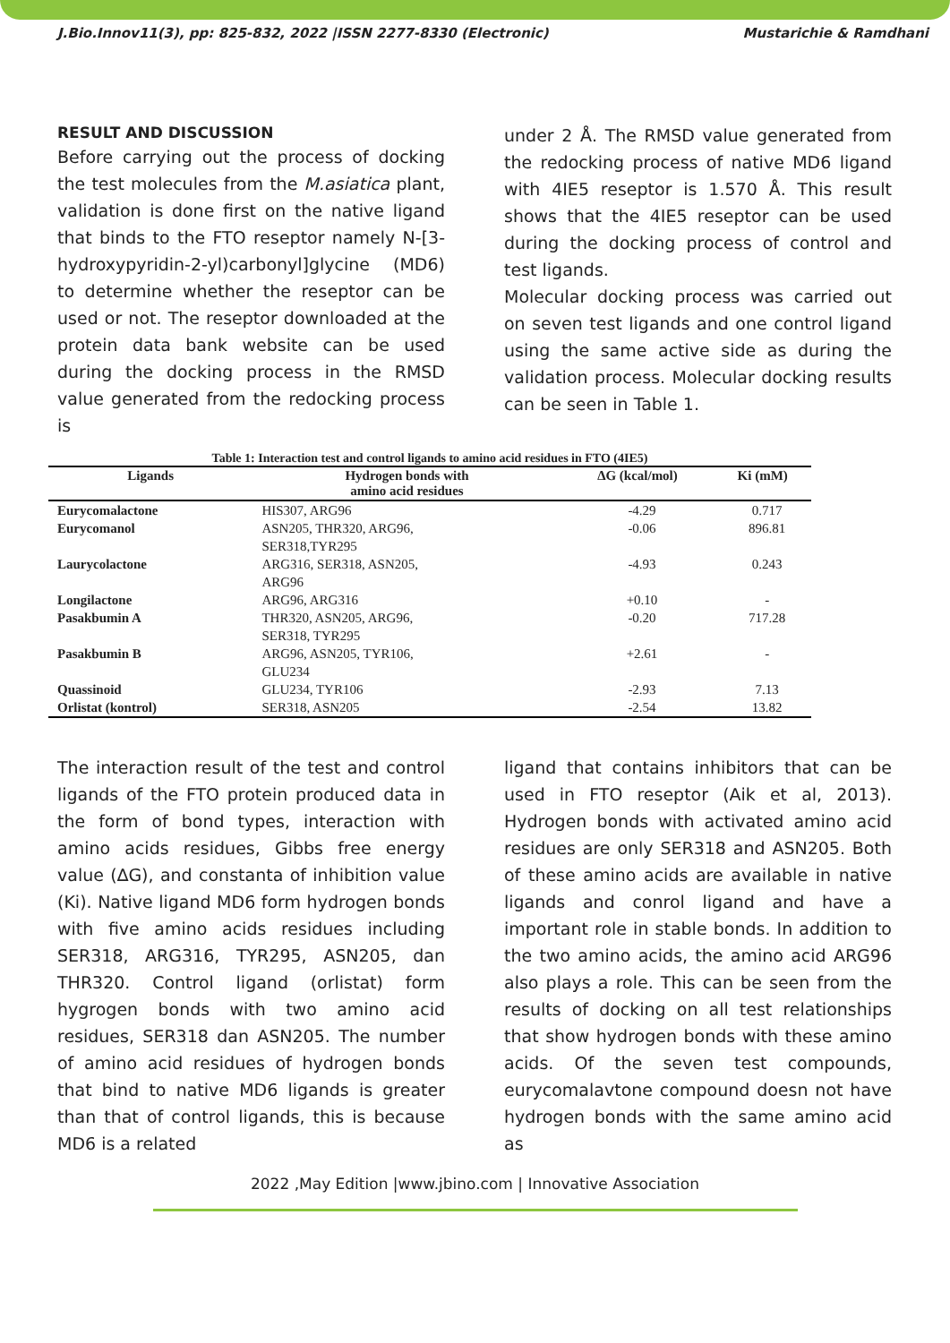J.Bio.Innov11(3), pp: 825-832, 2022 |ISSN 2277-8330 (Electronic) Mustarichie & Ramdhani
RESULT AND DISCUSSION
Before carrying out the process of docking the test molecules from the M.asiatica plant, validation is done first on the native ligand that binds to the FTO reseptor namely N-[3-hydroxypyridin-2-yl)carbonyl]glycine (MD6) to determine whether the reseptor can be used or not. The reseptor downloaded at the protein data bank website can be used during the docking process in the RMSD value generated from the redocking process is
under 2 Å. The RMSD value generated from the redocking process of native MD6 ligand with 4IE5 reseptor is 1.570 Å. This result shows that the 4IE5 reseptor can be used during the docking process of control and test ligands.
Molecular docking process was carried out on seven test ligands and one control ligand using the same active side as during the validation process. Molecular docking results can be seen in Table 1.
Table 1: Interaction test and control ligands to amino acid residues in FTO (4IE5)
| Ligands | Hydrogen bonds with amino acid residues | ∆G (kcal/mol) | Ki (mM) |
| --- | --- | --- | --- |
| Eurycomalactone | HIS307, ARG96 | -4.29 | 0.717 |
| Eurycomanol | ASN205, THR320, ARG96, SER318,TYR295 | -0.06 | 896.81 |
| Laurycolactone | ARG316, SER318, ASN205, ARG96 | -4.93 | 0.243 |
| Longilactone | ARG96, ARG316 | +0.10 | - |
| Pasakbumin A | THR320, ASN205, ARG96, SER318, TYR295 | -0.20 | 717.28 |
| Pasakbumin B | ARG96, ASN205, TYR106, GLU234 | +2.61 | - |
| Quassinoid | GLU234, TYR106 | -2.93 | 7.13 |
| Orlistat (kontrol) | SER318, ASN205 | -2.54 | 13.82 |
The interaction result of the test and control ligands of the FTO protein produced data in the form of bond types, interaction with amino acids residues, Gibbs free energy value (∆G), and constanta of inhibition value (Ki). Native ligand MD6 form hydrogen bonds with five amino acids residues including SER318, ARG316, TYR295, ASN205, dan THR320. Control ligand (orlistat) form hygrogen bonds with two amino acid residues, SER318 dan ASN205. The number of amino acid residues of hydrogen bonds that bind to native MD6 ligands is greater than that of control ligands, this is because MD6 is a related
ligand that contains inhibitors that can be used in FTO reseptor (Aik et al, 2013). Hydrogen bonds with activated amino acid residues are only SER318 and ASN205. Both of these amino acids are available in native ligands and conrol ligand and have a important role in stable bonds. In addition to the two amino acids, the amino acid ARG96 also plays a role. This can be seen from the results of docking on all test relationships that show hydrogen bonds with these amino acids. Of the seven test compounds, eurycomalavtone compound doesn not have hydrogen bonds with the same amino acid as
2022 ,May Edition |www.jbino.com | Innovative Association